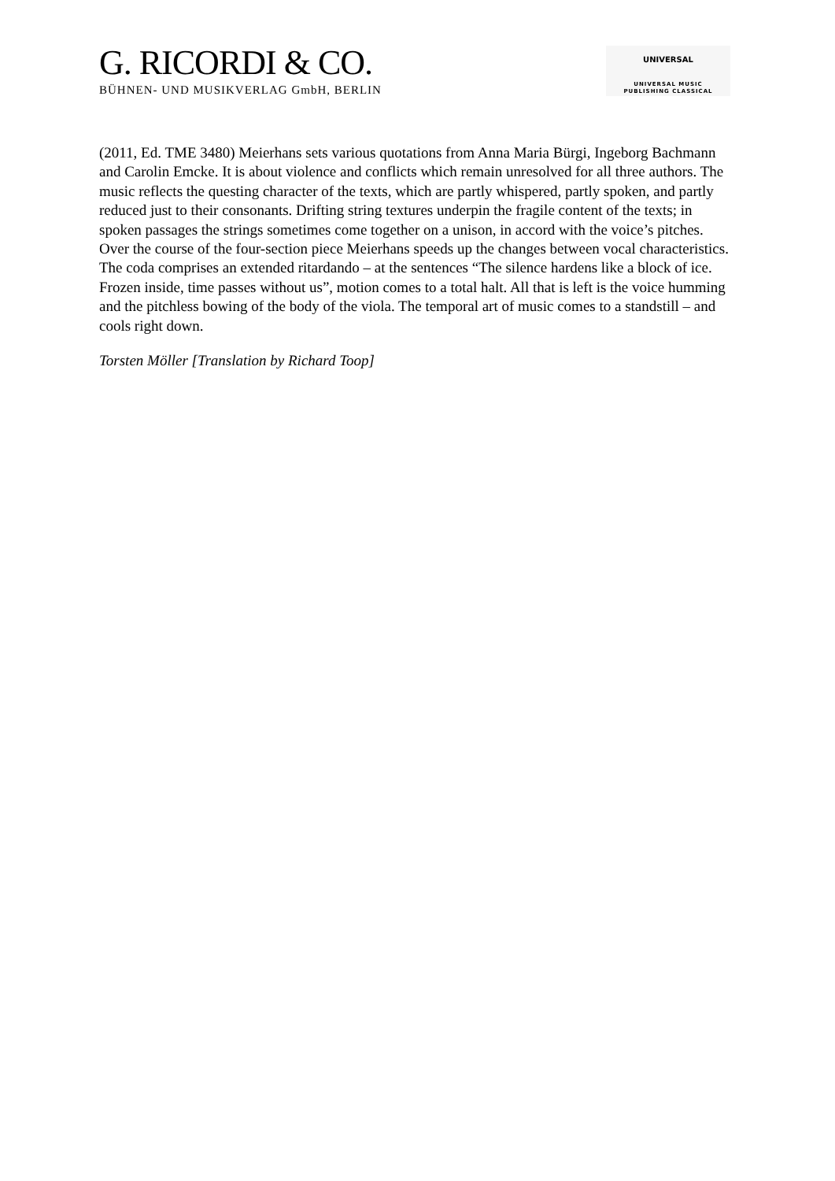G. RICORDI & CO.
BÜHNEN- UND MUSIKVERLAG GmbH, BERLIN
UNIVERSAL
UNIVERSAL MUSIC
PUBLISHING CLASSICAL
(2011, Ed. TME 3480) Meierhans sets various quotations from Anna Maria Bürgi, Ingeborg Bachmann and Carolin Emcke. It is about violence and conflicts which remain unresolved for all three authors. The music reflects the questing character of the texts, which are partly whispered, partly spoken, and partly reduced just to their consonants. Drifting string textures underpin the fragile content of the texts; in spoken passages the strings sometimes come together on a unison, in accord with the voice’s pitches. Over the course of the four-section piece Meierhans speeds up the changes between vocal characteristics. The coda comprises an extended ritardando – at the sentences “The silence hardens like a block of ice. Frozen inside, time passes without us”, motion comes to a total halt. All that is left is the voice humming and the pitchless bowing of the body of the viola. The temporal art of music comes to a standstill – and cools right down.
Torsten Möller [Translation by Richard Toop]